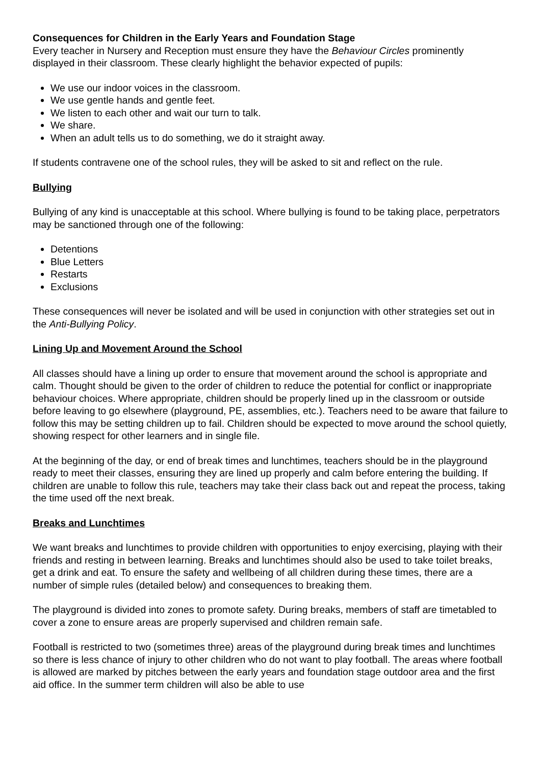Consequences for Children in the Early Years and Foundation Stage
Every teacher in Nursery and Reception must ensure they have the Behaviour Circles prominently displayed in their classroom. These clearly highlight the behavior expected of pupils:
We use our indoor voices in the classroom.
We use gentle hands and gentle feet.
We listen to each other and wait our turn to talk.
We share.
When an adult tells us to do something, we do it straight away.
If students contravene one of the school rules, they will be asked to sit and reflect on the rule.
Bullying
Bullying of any kind is unacceptable at this school. Where bullying is found to be taking place, perpetrators may be sanctioned through one of the following:
Detentions
Blue Letters
Restarts
Exclusions
These consequences will never be isolated and will be used in conjunction with other strategies set out in the Anti-Bullying Policy.
Lining Up and Movement Around the School
All classes should have a lining up order to ensure that movement around the school is appropriate and calm. Thought should be given to the order of children to reduce the potential for conflict or inappropriate behaviour choices. Where appropriate, children should be properly lined up in the classroom or outside before leaving to go elsewhere (playground, PE, assemblies, etc.). Teachers need to be aware that failure to follow this may be setting children up to fail. Children should be expected to move around the school quietly, showing respect for other learners and in single file.
At the beginning of the day, or end of break times and lunchtimes, teachers should be in the playground ready to meet their classes, ensuring they are lined up properly and calm before entering the building. If children are unable to follow this rule, teachers may take their class back out and repeat the process, taking the time used off the next break.
Breaks and Lunchtimes
We want breaks and lunchtimes to provide children with opportunities to enjoy exercising, playing with their friends and resting in between learning. Breaks and lunchtimes should also be used to take toilet breaks, get a drink and eat. To ensure the safety and wellbeing of all children during these times, there are a number of simple rules (detailed below) and consequences to breaking them.
The playground is divided into zones to promote safety. During breaks, members of staff are timetabled to cover a zone to ensure areas are properly supervised and children remain safe.
Football is restricted to two (sometimes three) areas of the playground during break times and lunchtimes so there is less chance of injury to other children who do not want to play football. The areas where football is allowed are marked by pitches between the early years and foundation stage outdoor area and the first aid office. In the summer term children will also be able to use